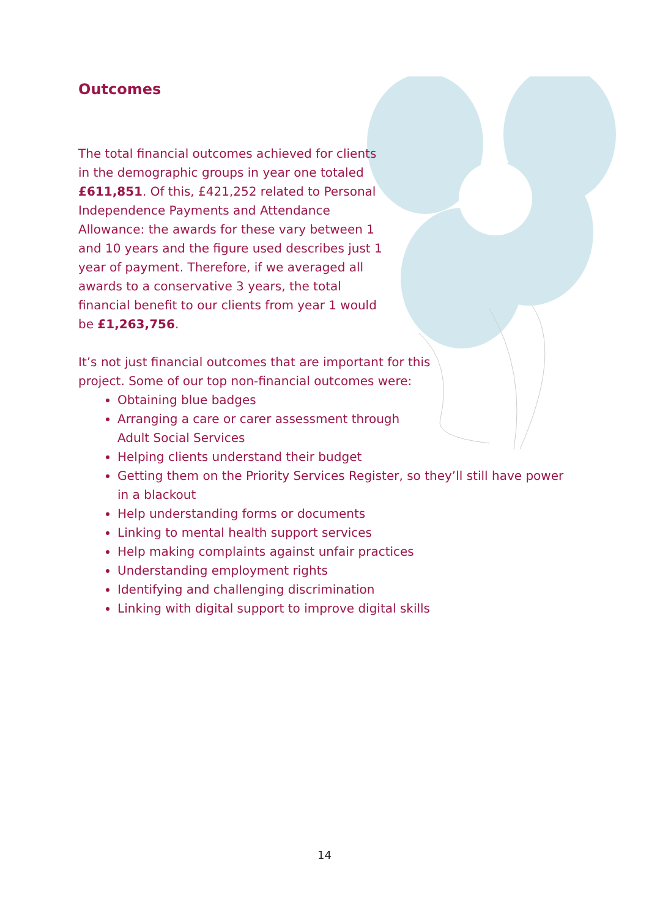Outcomes
The total financial outcomes achieved for clients in the demographic groups in year one totaled £611,851. Of this, £421,252 related to Personal Independence Payments and Attendance Allowance: the awards for these vary between 1 and 10 years and the figure used describes just 1 year of payment. Therefore, if we averaged all awards to a conservative 3 years, the total financial benefit to our clients from year 1 would be £1,263,756.
It’s not just financial outcomes that are important for this project. Some of our top non-financial outcomes were:
Obtaining blue badges
Arranging a care or carer assessment through
Adult Social Services
Helping clients understand their budget
Getting them on the Priority Services Register, so they’ll still have power in a blackout
Help understanding forms or documents
Linking to mental health support services
Help making complaints against unfair practices
Understanding employment rights
Identifying and challenging discrimination
Linking with digital support to improve digital skills
14